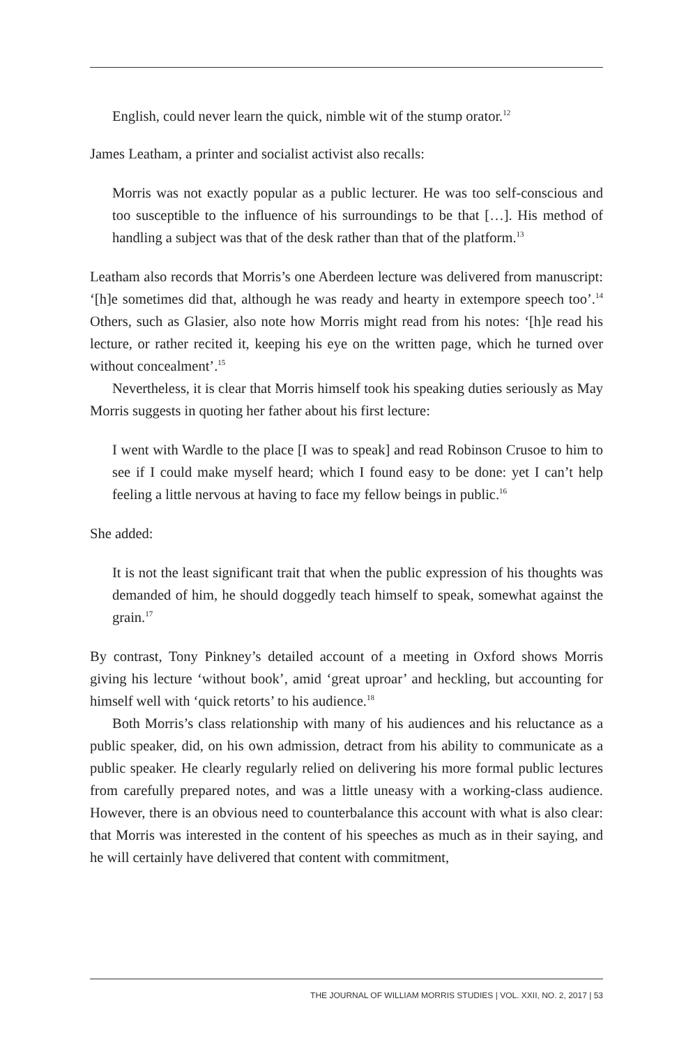English, could never learn the quick, nimble wit of the stump orator.<sup>12</sup>
James Leatham, a printer and socialist activist also recalls:
Morris was not exactly popular as a public lecturer. He was too self-conscious and too susceptible to the influence of his surroundings to be that […]. His method of handling a subject was that of the desk rather than that of the platform.<sup>13</sup>
Leatham also records that Morris’s one Aberdeen lecture was delivered from manuscript: ‘[h]e sometimes did that, although he was ready and hearty in extempore speech too’.<sup>14</sup> Others, such as Glasier, also note how Morris might read from his notes: ‘[h]e read his lecture, or rather recited it, keeping his eye on the written page, which he turned over without concealment’.<sup>15</sup>
Nevertheless, it is clear that Morris himself took his speaking duties seriously as May Morris suggests in quoting her father about his first lecture:
I went with Wardle to the place [I was to speak] and read Robinson Crusoe to him to see if I could make myself heard; which I found easy to be done: yet I can’t help feeling a little nervous at having to face my fellow beings in public.<sup>16</sup>
She added:
It is not the least significant trait that when the public expression of his thoughts was demanded of him, he should doggedly teach himself to speak, somewhat against the grain.<sup>17</sup>
By contrast, Tony Pinkney’s detailed account of a meeting in Oxford shows Morris giving his lecture ‘without book’, amid ‘great uproar’ and heckling, but accounting for himself well with ‘quick retorts’ to his audience.<sup>18</sup>
Both Morris’s class relationship with many of his audiences and his reluctance as a public speaker, did, on his own admission, detract from his ability to communicate as a public speaker. He clearly regularly relied on delivering his more formal public lectures from carefully prepared notes, and was a little uneasy with a working-class audience. However, there is an obvious need to counterbalance this account with what is also clear: that Morris was interested in the content of his speeches as much as in their saying, and he will certainly have delivered that content with commitment,
THE JOURNAL OF WILLIAM MORRIS STUDIES | VOL. XXII, NO. 2, 2017 | 53